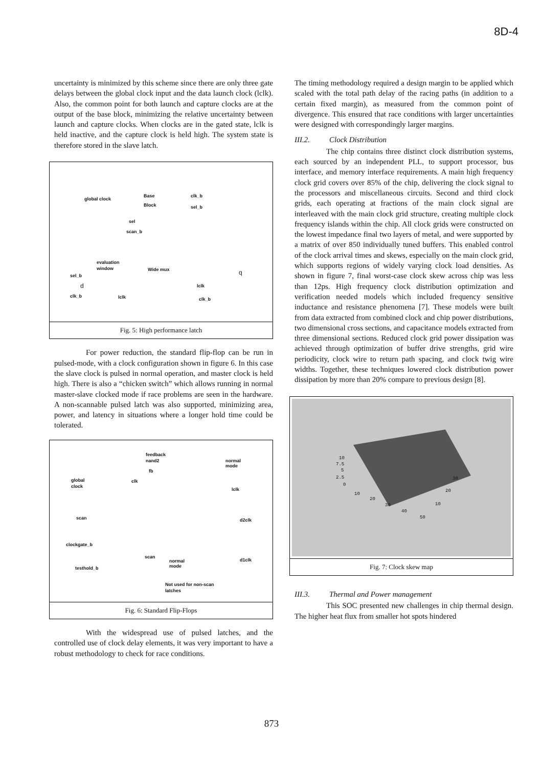8D-4
uncertainty is minimized by this scheme since there are only three gate delays between the global clock input and the data launch clock (lclk). Also, the common point for both launch and capture clocks are at the output of the base block, minimizing the relative uncertainty between launch and capture clocks. When clocks are in the gated state, lclk is held inactive, and the capture clock is held high. The system state is therefore stored in the slave latch.
global clock
Base
Block
clk_b
sel_b
sel
scan_b
evaluation
window Wide mux
sel_b
d
q
lclk
clk_b lclk clk_b
Fig. 5: High performance latch
For power reduction, the standard flip-flop can be run in pulsed-mode, with a clock configuration shown in figure 6. In this case the slave clock is pulsed in normal operation, and master clock is held high. There is also a “chicken switch” which allows running in normal master-slave clocked mode if race problems are seen in the hardware. A non-scannable pulsed latch was also supported, minimizing area, power, and latency in situations where a longer hold time could be tolerated.
feedback
nand2
fb
normal
mode
global
clock
clk
lclk
scan d2clk
clockgate_b
scan
normal
mode
d1clk
testhold_b
Not used for non-scan
latches
Fig. 6: Standard Flip-Flops
With the widespread use of pulsed latches, and the controlled use of clock delay elements, it was very important to have a robust methodology to check for race conditions.
The timing methodology required a design margin to be applied which scaled with the total path delay of the racing paths (in addition to a certain fixed margin), as measured from the common point of divergence. This ensured that race conditions with larger uncertainties were designed with correspondingly larger margins.
III.2. Clock Distribution
The chip contains three distinct clock distribution systems, each sourced by an independent PLL, to support processor, bus interface, and memory interface requirements. A main high frequency clock grid covers over 85% of the chip, delivering the clock signal to the processors and miscellaneous circuits. Second and third clock grids, each operating at fractions of the main clock signal are interleaved with the main clock grid structure, creating multiple clock frequency islands within the chip. All clock grids were constructed on the lowest impedance final two layers of metal, and were supported by a matrix of over 850 individually tuned buffers. This enabled control of the clock arrival times and skews, especially on the main clock grid, which supports regions of widely varying clock load densities. As shown in figure 7, final worst-case clock skew across chip was less than 12ps. High frequency clock distribution optimization and verification needed models which included frequency sensitive inductance and resistance phenomena [7]. These models were built from data extracted from combined clock and chip power distributions, two dimensional cross sections, and capacitance models extracted from three dimensional sections. Reduced clock grid power dissipation was achieved through optimization of buffer drive strengths, grid wire periodicity, clock wire to return path spacing, and clock twig wire widths. Together, these techniques lowered clock distribution power dissipation by more than 20% compare to previous design [8].
10
7.5
5
2.5
0
10
20
30
40
50
10
20
30
Fig. 7: Clock skew map
III.3. Thermal and Power management
This SOC presented new challenges in chip thermal design. The higher heat flux from smaller hot spots hindered
873